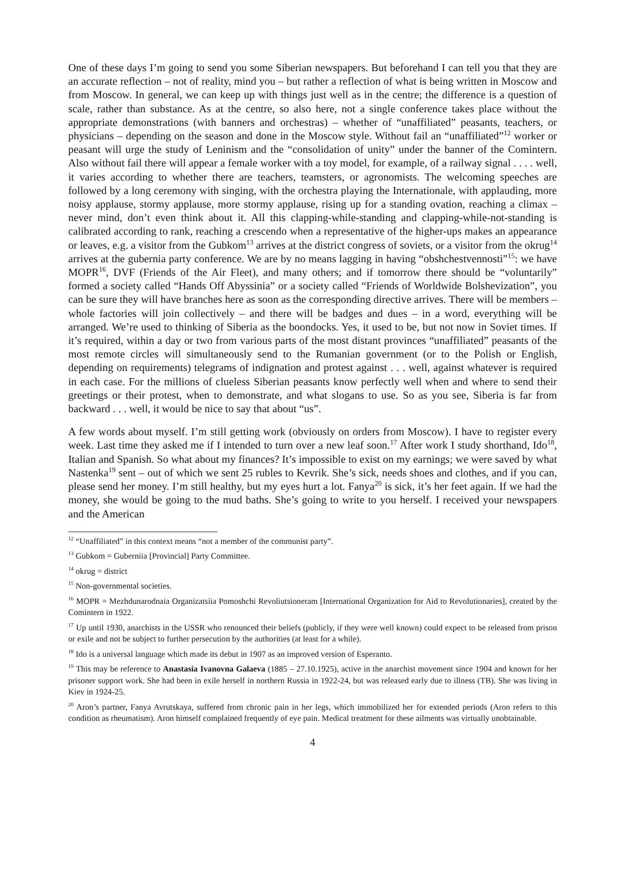One of these days I’m going to send you some Siberian newspapers. But beforehand I can tell you that they are an accurate reflection – not of reality, mind you – but rather a reflection of what is being written in Moscow and from Moscow. In general, we can keep up with things just well as in the centre; the difference is a question of scale, rather than substance. As at the centre, so also here, not a single conference takes place without the appropriate demonstrations (with banners and orchestras) – whether of “unaffiliated” peasants, teachers, or physicians – depending on the season and done in the Moscow style. Without fail an “unaffiliated”<sup>12</sup> worker or peasant will urge the study of Leninism and the “consolidation of unity” under the banner of the Comintern. Also without fail there will appear a female worker with a toy model, for example, of a railway signal . . . . well, it varies according to whether there are teachers, teamsters, or agronomists. The welcoming speeches are followed by a long ceremony with singing, with the orchestra playing the Internationale, with applauding, more noisy applause, stormy applause, more stormy applause, rising up for a standing ovation, reaching a climax – never mind, don’t even think about it. All this clapping-while-standing and clapping-while-not-standing is calibrated according to rank, reaching a crescendo when a representative of the higher-ups makes an appearance or leaves, e.g. a visitor from the Gubkom<sup>13</sup> arrives at the district congress of soviets, or a visitor from the okrug<sup>14</sup> arrives at the gubernia party conference. We are by no means lagging in having “obshchestvennosti”<sup>15</sup>: we have MOPR<sup>16</sup>, DVF (Friends of the Air Fleet), and many others; and if tomorrow there should be “voluntarily” formed a society called “Hands Off Abyssinia” or a society called “Friends of Worldwide Bolshevization”, you can be sure they will have branches here as soon as the corresponding directive arrives. There will be members – whole factories will join collectively – and there will be badges and dues – in a word, everything will be arranged. We’re used to thinking of Siberia as the boondocks. Yes, it used to be, but not now in Soviet times. If it’s required, within a day or two from various parts of the most distant provinces “unaffiliated” peasants of the most remote circles will simultaneously send to the Rumanian government (or to the Polish or English, depending on requirements) telegrams of indignation and protest against . . . well, against whatever is required in each case. For the millions of clueless Siberian peasants know perfectly well when and where to send their greetings or their protest, when to demonstrate, and what slogans to use. So as you see, Siberia is far from backward . . . well, it would be nice to say that about “us”.
A few words about myself. I’m still getting work (obviously on orders from Moscow). I have to register every week. Last time they asked me if I intended to turn over a new leaf soon.<sup>17</sup> After work I study shorthand, Ido<sup>18</sup>, Italian and Spanish. So what about my finances? It’s impossible to exist on my earnings; we were saved by what Nastenka<sup>19</sup> sent – out of which we sent 25 rubles to Kevrik. She’s sick, needs shoes and clothes, and if you can, please send her money. I’m still healthy, but my eyes hurt a lot. Fanya<sup>20</sup> is sick, it’s her feet again. If we had the money, she would be going to the mud baths. She’s going to write to you herself. I received your newspapers and the American
<sup>12</sup> “Unaffiliated” in this context means “not a member of the communist party”.
<sup>13</sup> Gubkom = Guberniia [Provincial] Party Committee.
<sup>14</sup> okrug = district
<sup>15</sup> Non-governmental societies.
<sup>16</sup> MOPR = Mezhdunarodnaia Organizatsiia Pomoshchi Revoliutsioneram [International Organization for Aid to Revolutionaries], created by the Comintern in 1922.
<sup>17</sup> Up until 1930, anarchists in the USSR who renounced their beliefs (publicly, if they were well known) could expect to be released from prison or exile and not be subject to further persecution by the authorities (at least for a while).
<sup>18</sup> Ido is a universal language which made its debut in 1907 as an improved version of Esperanto.
<sup>19</sup> This may be reference to Anastasia Ivanovna Galaeva (1885 – 27.10.1925), active in the anarchist movement since 1904 and known for her prisoner support work. She had been in exile herself in northern Russia in 1922-24, but was released early due to illness (TB). She was living in Kiev in 1924-25.
<sup>20</sup> Aron’s partner, Fanya Avrutskaya, suffered from chronic pain in her legs, which immobilized her for extended periods (Aron refers to this condition as rheumatism). Aron himself complained frequently of eye pain. Medical treatment for these ailments was virtually unobtainable.
4